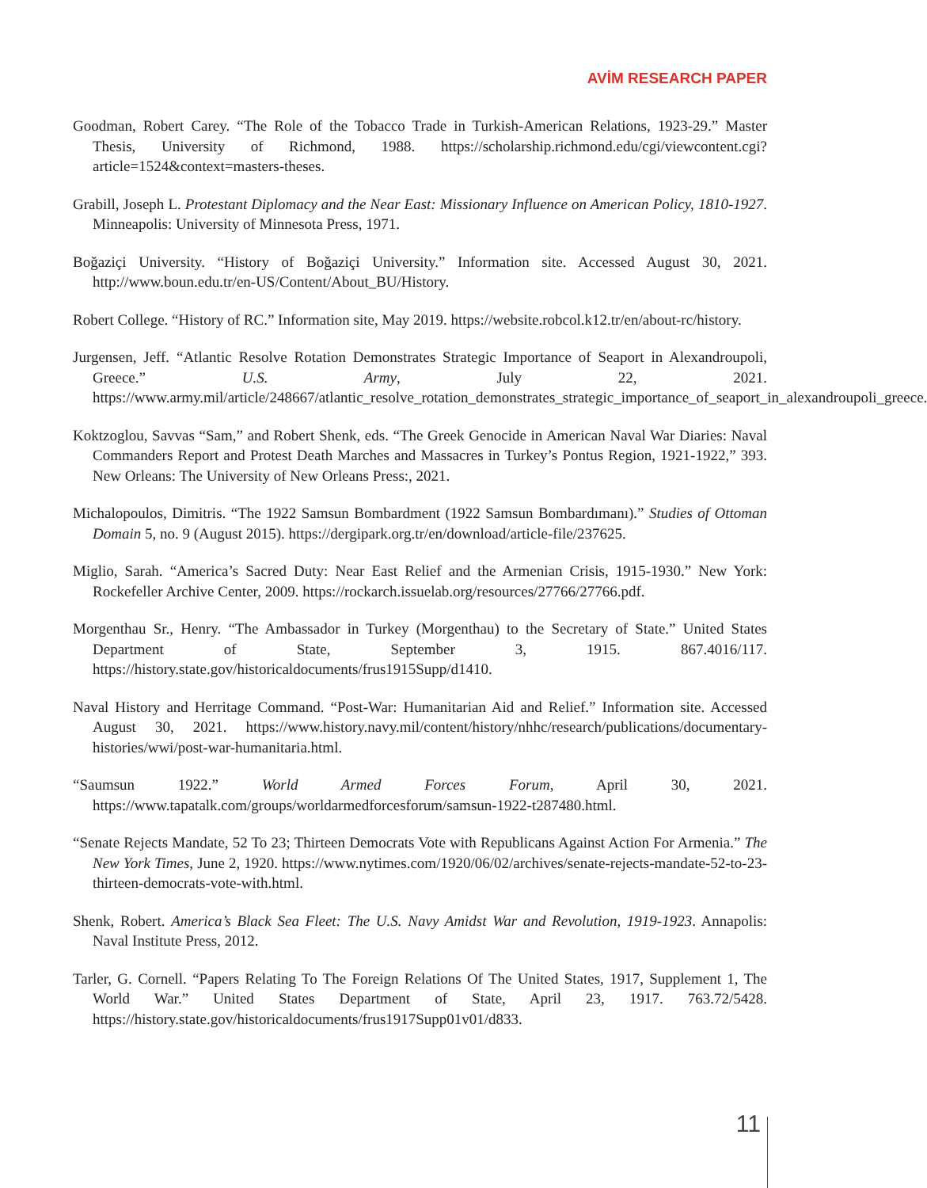AVİM RESEARCH PAPER
Goodman, Robert Carey. “The Role of the Tobacco Trade in Turkish-American Relations, 1923-29.” Master Thesis, University of Richmond, 1988. https://scholarship.richmond.edu/cgi/viewcontent.cgi?article=1524&context=masters-theses.
Grabill, Joseph L. Protestant Diplomacy and the Near East: Missionary Influence on American Policy, 1810-1927. Minneapolis: University of Minnesota Press, 1971.
Boğaziçi University. “History of Boğaziçi University.” Information site. Accessed August 30, 2021. http://www.boun.edu.tr/en-US/Content/About_BU/History.
Robert College. “History of RC.” Information site, May 2019. https://website.robcol.k12.tr/en/about-rc/history.
Jurgensen, Jeff. “Atlantic Resolve Rotation Demonstrates Strategic Importance of Seaport in Alexandroupoli, Greece.” U.S. Army, July 22, 2021. https://www.army.mil/article/248667/atlantic_resolve_rotation_demonstrates_strategic_importance_of_seaport_in_alexandroupoli_greece.
Koktzoglou, Savvas “Sam,” and Robert Shenk, eds. “The Greek Genocide in American Naval War Diaries: Naval Commanders Report and Protest Death Marches and Massacres in Turkey’s Pontus Region, 1921-1922,” 393. New Orleans: The University of New Orleans Press:, 2021.
Michalopoulos, Dimitris. “The 1922 Samsun Bombardment (1922 Samsun Bombardımanı).” Studies of Ottoman Domain 5, no. 9 (August 2015). https://dergipark.org.tr/en/download/article-file/237625.
Miglio, Sarah. “America’s Sacred Duty: Near East Relief and the Armenian Crisis, 1915-1930.” New York: Rockefeller Archive Center, 2009. https://rockarch.issuelab.org/resources/27766/27766.pdf.
Morgenthau Sr., Henry. “The Ambassador in Turkey (Morgenthau) to the Secretary of State.” United States Department of State, September 3, 1915. 867.4016/117. https://history.state.gov/historicaldocuments/frus1915Supp/d1410.
Naval History and Herritage Command. “Post-War: Humanitarian Aid and Relief.” Information site. Accessed August 30, 2021. https://www.history.navy.mil/content/history/nhhc/research/publications/documentary-histories/wwi/post-war-humanitaria.html.
“Saumsun 1922.” World Armed Forces Forum, April 30, 2021. https://www.tapatalk.com/groups/worldarmedforcesforum/samsun-1922-t287480.html.
“Senate Rejects Mandate, 52 To 23; Thirteen Democrats Vote with Republicans Against Action For Armenia.” The New York Times, June 2, 1920. https://www.nytimes.com/1920/06/02/archives/senate-rejects-mandate-52-to-23-thirteen-democrats-vote-with.html.
Shenk, Robert. America’s Black Sea Fleet: The U.S. Navy Amidst War and Revolution, 1919-1923. Annapolis: Naval Institute Press, 2012.
Tarler, G. Cornell. “Papers Relating To The Foreign Relations Of The United States, 1917, Supplement 1, The World War.” United States Department of State, April 23, 1917. 763.72/5428. https://history.state.gov/historicaldocuments/frus1917Supp01v01/d833.
11